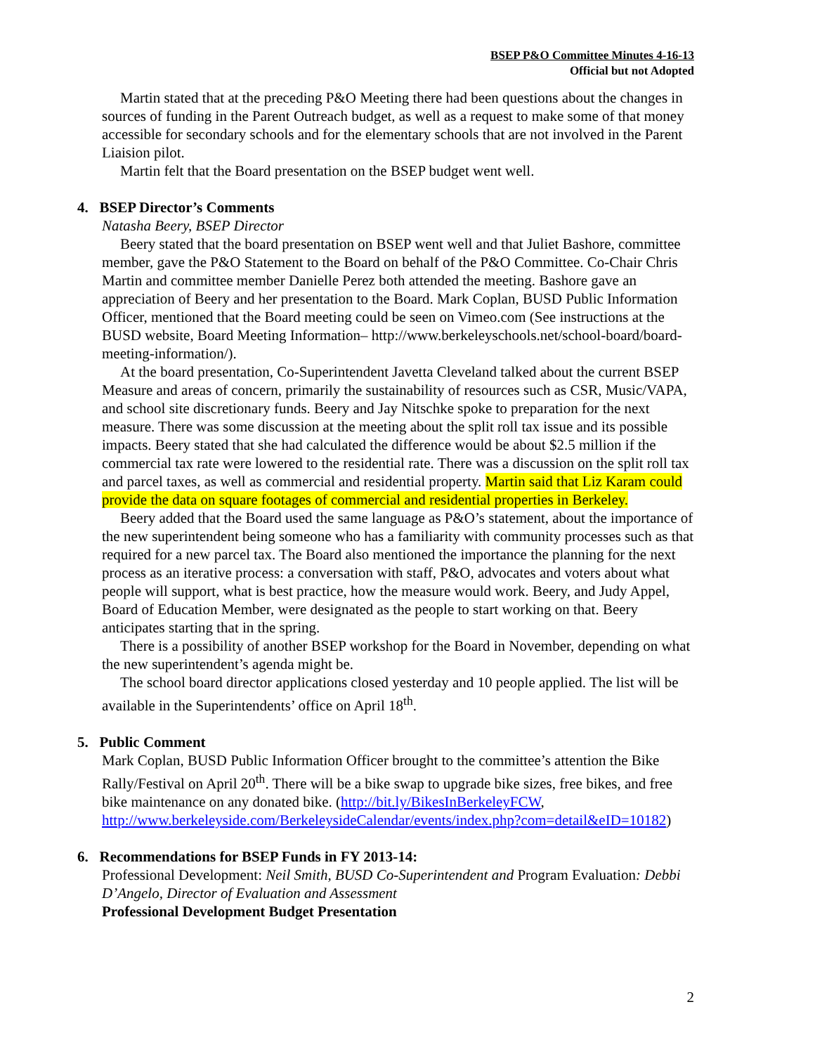BSEP P&O Committee Minutes 4-16-13
Official but not Adopted
Martin stated that at the preceding P&O Meeting there had been questions about the changes in sources of funding in the Parent Outreach budget, as well as a request to make some of that money accessible for secondary schools and for the elementary schools that are not involved in the Parent Liaision pilot.
Martin felt that the Board presentation on the BSEP budget went well.
4. BSEP Director’s Comments
Natasha Beery, BSEP Director
Beery stated that the board presentation on BSEP went well and that Juliet Bashore, committee member, gave the P&O Statement to the Board on behalf of the P&O Committee. Co-Chair Chris Martin and committee member Danielle Perez both attended the meeting. Bashore gave an appreciation of Beery and her presentation to the Board. Mark Coplan, BUSD Public Information Officer, mentioned that the Board meeting could be seen on Vimeo.com (See instructions at the BUSD website, Board Meeting Information– http://www.berkeleyschools.net/school-board/board-meeting-information/).
At the board presentation, Co-Superintendent Javetta Cleveland talked about the current BSEP Measure and areas of concern, primarily the sustainability of resources such as CSR, Music/VAPA, and school site discretionary funds. Beery and Jay Nitschke spoke to preparation for the next measure. There was some discussion at the meeting about the split roll tax issue and its possible impacts. Beery stated that she had calculated the difference would be about $2.5 million if the commercial tax rate were lowered to the residential rate. There was a discussion on the split roll tax and parcel taxes, as well as commercial and residential property. Martin said that Liz Karam could provide the data on square footages of commercial and residential properties in Berkeley.
Beery added that the Board used the same language as P&O’s statement, about the importance of the new superintendent being someone who has a familiarity with community processes such as that required for a new parcel tax. The Board also mentioned the importance the planning for the next process as an iterative process: a conversation with staff, P&O, advocates and voters about what people will support, what is best practice, how the measure would work. Beery, and Judy Appel, Board of Education Member, were designated as the people to start working on that. Beery anticipates starting that in the spring.
There is a possibility of another BSEP workshop for the Board in November, depending on what the new superintendent’s agenda might be.
The school board director applications closed yesterday and 10 people applied. The list will be available in the Superintendents’ office on April 18<sup>th</sup>.
5. Public Comment
Mark Coplan, BUSD Public Information Officer brought to the committee’s attention the Bike Rally/Festival on April 20<sup>th</sup>. There will be a bike swap to upgrade bike sizes, free bikes, and free bike maintenance on any donated bike. (http://bit.ly/BikesInBerkeleyFCW, http://www.berkeleyside.com/BerkeleysideCalendar/events/index.php?com=detail&eID=10182)
6. Recommendations for BSEP Funds in FY 2013-14:
Professional Development: Neil Smith, BUSD Co-Superintendent and Program Evaluation: Debbi D’Angelo, Director of Evaluation and Assessment
Professional Development Budget Presentation
2